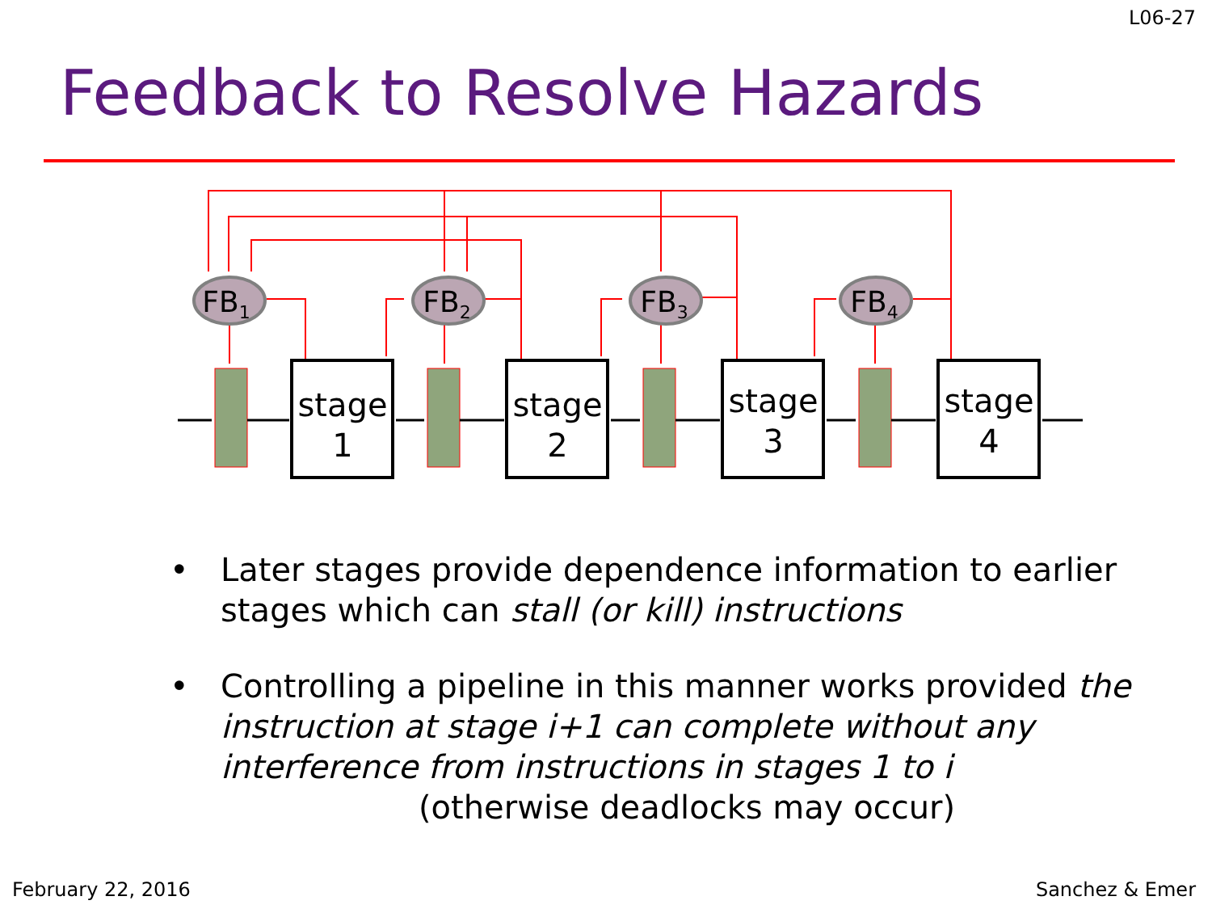L06-27
Feedback to Resolve Hazards
FB1
FB2
FB3
FB4
stage
1
stage
2
stage
3
stage
4
• Later stages provide dependence information to earlier stages which can stall (or kill) instructions
• Controlling a pipeline in this manner works provided the instruction at stage i+1 can complete without any interference from instructions in stages 1 to i
(otherwise deadlocks may occur)
February 22, 2016 Sanchez & Emer